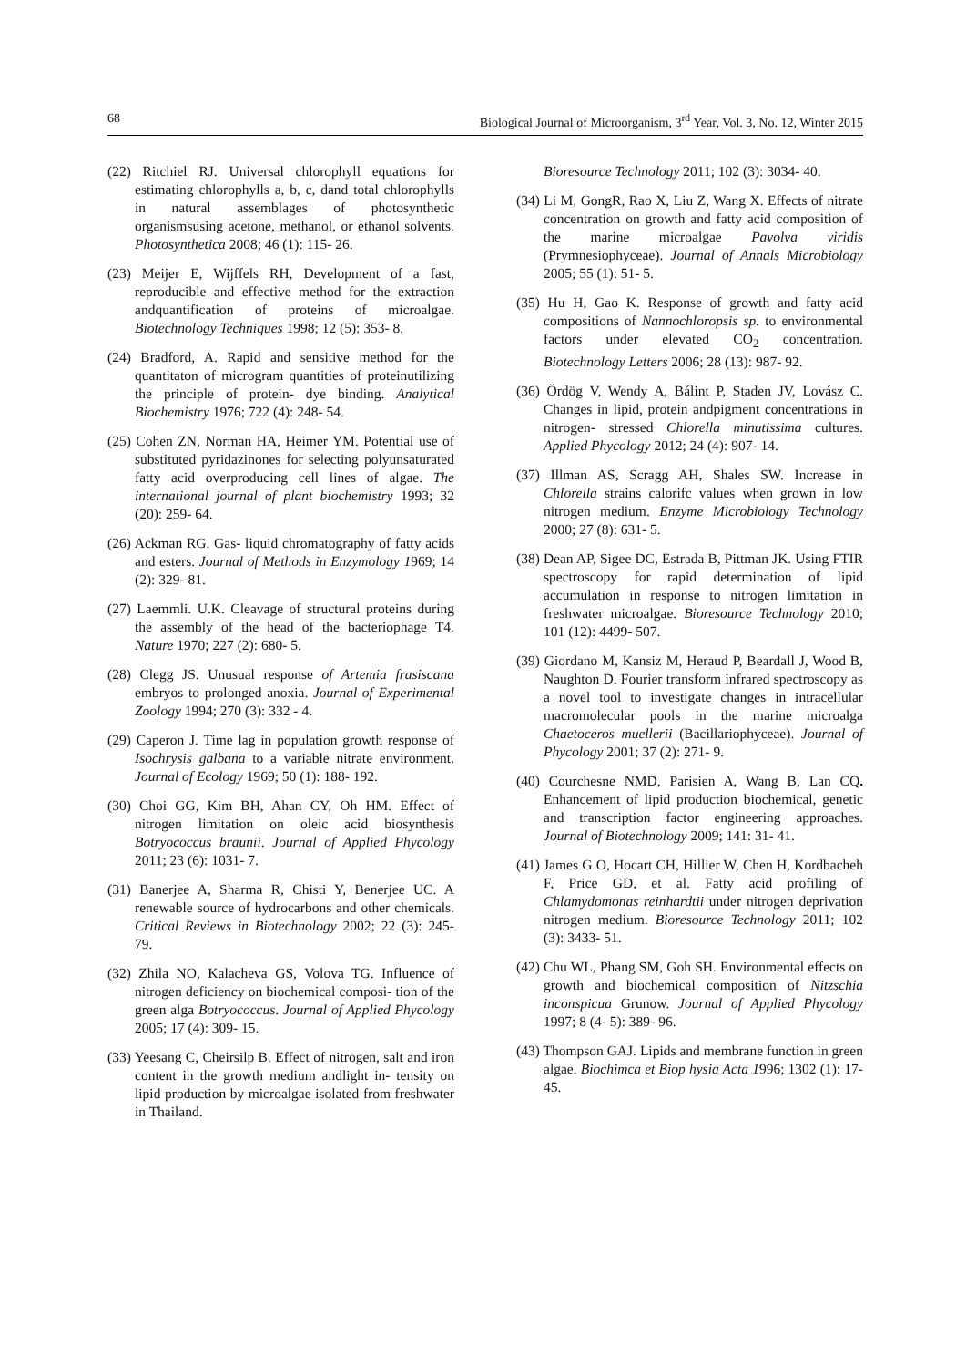68 Biological Journal of Microorganism, 3<sup>rd</sup> Year, Vol. 3, No. 12, Winter 2015
(22) Ritchiel RJ. Universal chlorophyll equations for estimating chlorophylls a, b, c, dand total chlorophylls in natural assemblages of photosynthetic organismsusing acetone, methanol, or ethanol solvents. Photosynthetica 2008; 46 (1): 115- 26.
(23) Meijer E, Wijffels RH, Development of a fast, reproducible and effective method for the extraction andquantification of proteins of microalgae. Biotechnology Techniques 1998; 12 (5): 353- 8.
(24) Bradford, A. Rapid and sensitive method for the quantitaton of microgram quantities of proteinutilizing the principle of protein- dye binding. Analytical Biochemistry 1976; 722 (4): 248- 54.
(25) Cohen ZN, Norman HA, Heimer YM. Potential use of substituted pyridazinones for selecting polyunsaturated fatty acid overproducing cell lines of algae. The international journal of plant biochemistry 1993; 32 (20): 259- 64.
(26) Ackman RG. Gas- liquid chromatography of fatty acids and esters. Journal of Methods in Enzymology 1969; 14 (2): 329- 81.
(27) Laemmli. U.K. Cleavage of structural proteins during the assembly of the head of the bacteriophage T4. Nature 1970; 227 (2): 680- 5.
(28) Clegg JS. Unusual response of Artemia frasiscana embryos to prolonged anoxia. Journal of Experimental Zoology 1994; 270 (3): 332 - 4.
(29) Caperon J. Time lag in population growth response of Isochrysis galbana to a variable nitrate environment. Journal of Ecology 1969; 50 (1): 188- 192.
(30) Choi GG, Kim BH, Ahan CY, Oh HM. Effect of nitrogen limitation on oleic acid biosynthesis Botryococcus braunii. Journal of Applied Phycology 2011; 23 (6): 1031- 7.
(31) Banerjee A, Sharma R, Chisti Y, Benerjee UC. A renewable source of hydrocarbons and other chemicals. Critical Reviews in Biotechnology 2002; 22 (3): 245- 79.
(32) Zhila NO, Kalacheva GS, Volova TG. Influence of nitrogen deficiency on biochemical composi- tion of the green alga Botryococcus. Journal of Applied Phycology 2005; 17 (4): 309- 15.
(33) Yeesang C, Cheirsilp B. Effect of nitrogen, salt and iron content in the growth medium andlight in- tensity on lipid production by microalgae isolated from freshwater in Thailand.
Bioresource Technology 2011; 102 (3): 3034- 40.
(34) Li M, GongR, Rao X, Liu Z, Wang X. Effects of nitrate concentration on growth and fatty acid composition of the marine microalgae Pavolva viridis (Prymnesiophyceae). Journal of Annals Microbiology 2005; 55 (1): 51- 5.
(35) Hu H, Gao K. Response of growth and fatty acid compositions of Nannochloropsis sp. to environmental factors under elevated CO<sub>2</sub> concentration. Biotechnology Letters 2006; 28 (13): 987- 92.
(36) Ördög V, Wendy A, Bálint P, Staden JV, Lovász C. Changes in lipid, protein andpigment concentrations in nitrogen- stressed Chlorella minutissima cultures. Applied Phycology 2012; 24 (4): 907- 14.
(37) Illman AS, Scragg AH, Shales SW. Increase in Chlorella strains calorifc values when grown in low nitrogen medium. Enzyme Microbiology Technology 2000; 27 (8): 631- 5.
(38) Dean AP, Sigee DC, Estrada B, Pittman JK. Using FTIR spectroscopy for rapid determination of lipid accumulation in response to nitrogen limitation in freshwater microalgae. Bioresource Technology 2010; 101 (12): 4499- 507.
(39) Giordano M, Kansiz M, Heraud P, Beardall J, Wood B, Naughton D. Fourier transform infrared spectroscopy as a novel tool to investigate changes in intracellular macromolecular pools in the marine microalga Chaetoceros muellerii (Bacillariophyceae). Journal of Phycology 2001; 37 (2): 271- 9.
(40) Courchesne NMD, Parisien A, Wang B, Lan CQ. Enhancement of lipid production biochemical, genetic and transcription factor engineering approaches. Journal of Biotechnology 2009; 141: 31- 41.
(41) James G O, Hocart CH, Hillier W, Chen H, Kordbacheh F, Price GD, et al. Fatty acid profiling of Chlamydomonas reinhardtii under nitrogen deprivation nitrogen medium. Bioresource Technology 2011; 102 (3): 3433- 51.
(42) Chu WL, Phang SM, Goh SH. Environmental effects on growth and biochemical composition of Nitzschia inconspicua Grunow. Journal of Applied Phycology 1997; 8 (4- 5): 389- 96.
(43) Thompson GAJ. Lipids and membrane function in green algae. Biochimca et Biop hysia Acta 1996; 1302 (1): 17- 45.